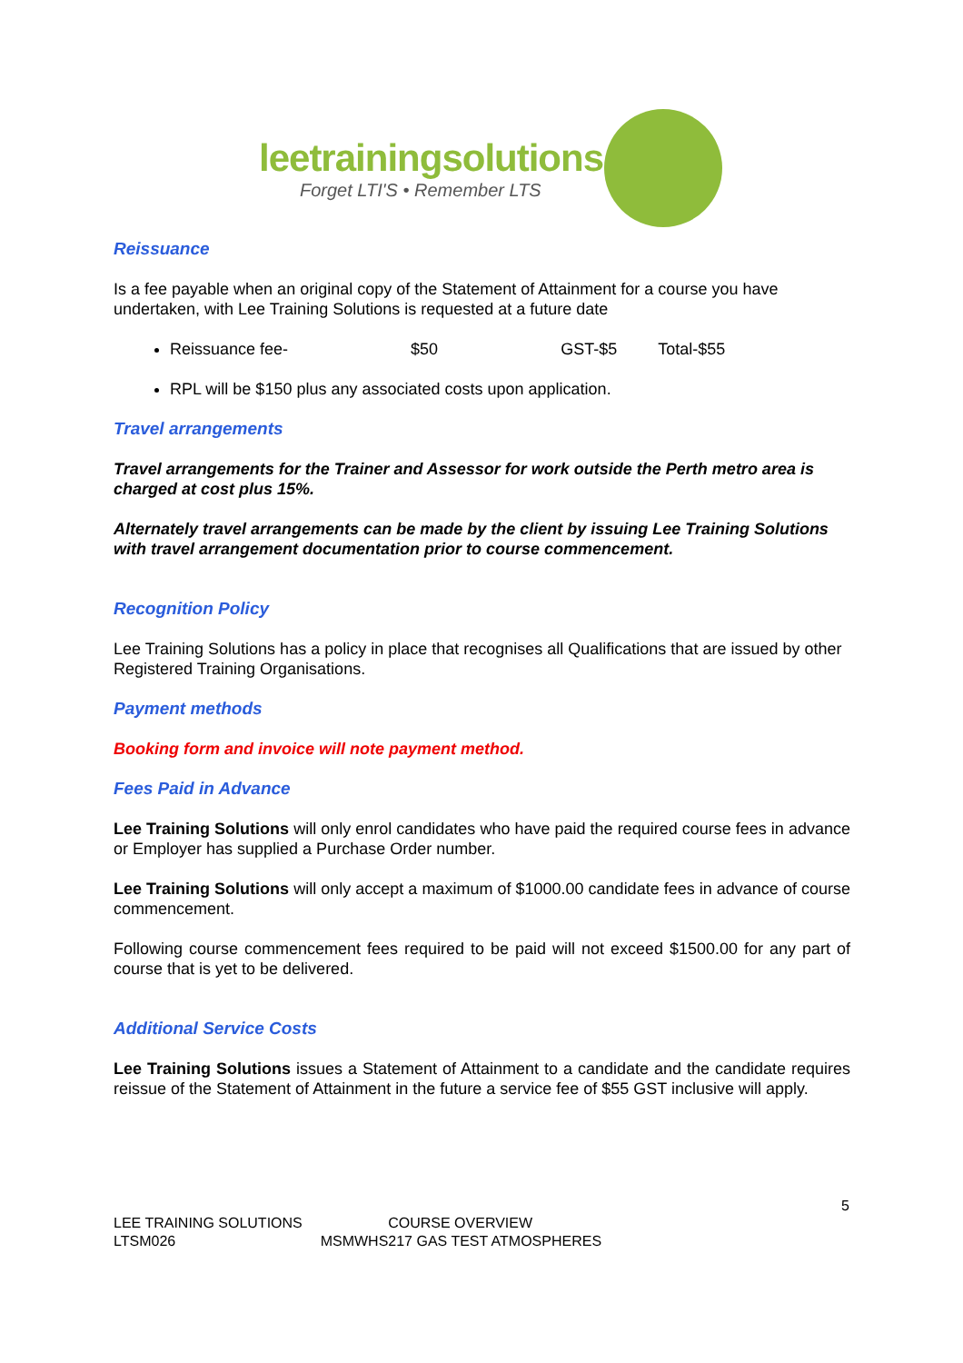leetrainingsolutions
Forget LTI'S • Remember LTS
Reissuance
Is a fee payable when an original copy of the Statement of Attainment for a course you have undertaken, with Lee Training Solutions is requested at a future date
Reissuance fee- $50 GST-$5 Total-$55
RPL will be $150 plus any associated costs upon application.
Travel arrangements
Travel arrangements for the Trainer and Assessor for work outside the Perth metro area is charged at cost plus 15%.
Alternately travel arrangements can be made by the client by issuing Lee Training Solutions with travel arrangement documentation prior to course commencement.
Recognition Policy
Lee Training Solutions has a policy in place that recognises all Qualifications that are issued by other Registered Training Organisations.
Payment methods
Booking form and invoice will note payment method.
Fees Paid in Advance
Lee Training Solutions will only enrol candidates who have paid the required course fees in advance or Employer has supplied a Purchase Order number.
Lee Training Solutions will only accept a maximum of $1000.00 candidate fees in advance of course commencement.
Following course commencement fees required to be paid will not exceed $1500.00 for any part of course that is yet to be delivered.
Additional Service Costs
Lee Training Solutions issues a Statement of Attainment to a candidate and the candidate requires reissue of the Statement of Attainment in the future a service fee of $55 GST inclusive will apply.
5
LEE TRAINING SOLUTIONS COURSE OVERVIEW
LTSM026 MSMWHS217 GAS TEST ATMOSPHERES